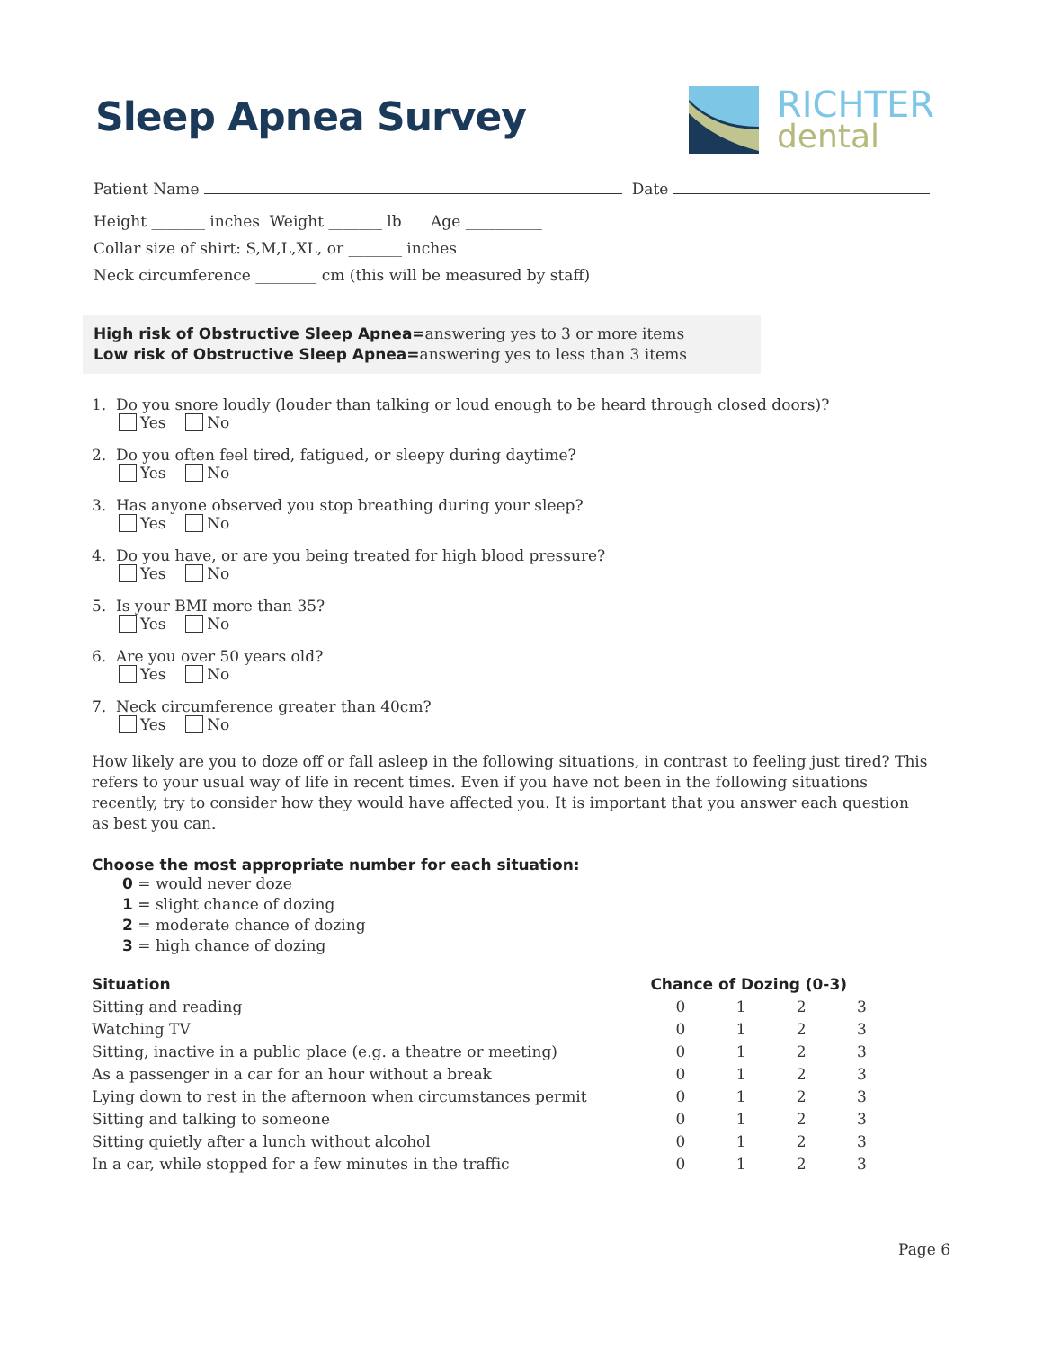Sleep Apnea Survey
RICHTER
dental
Patient Name Date
Height _______ inches Weight _______ lb Age __________
Collar size of shirt: S,M,L,XL, or _______ inches
Neck circumference ________ cm (this will be measured by staff)
High risk of Obstructive Sleep Apnea=answering yes to 3 or more items
Low risk of Obstructive Sleep Apnea=answering yes to less than 3 items
1. Do you snore loudly (louder than talking or loud enough to be heard through closed doors)?
Yes No
2. Do you often feel tired, fatigued, or sleepy during daytime?
Yes No
3. Has anyone observed you stop breathing during your sleep?
Yes No
4. Do you have, or are you being treated for high blood pressure?
Yes No
5. Is your BMI more than 35?
Yes No
6. Are you over 50 years old?
Yes No
7. Neck circumference greater than 40cm?
Yes No
How likely are you to doze off or fall asleep in the following situations, in contrast to feeling just tired? This refers to your usual way of life in recent times. Even if you have not been in the following situations recently, try to consider how they would have affected you. It is important that you answer each question as best you can.
Choose the most appropriate number for each situation:
0 = would never doze
1 = slight chance of dozing
2 = moderate chance of dozing
3 = high chance of dozing
| Situation | Chance of Dozing (0-3) | | | |
| --- | --- | --- | --- | --- |
| Sitting and reading | 0 | 1 | 2 | 3 |
| Watching TV | 0 | 1 | 2 | 3 |
| Sitting, inactive in a public place (e.g. a theatre or meeting) | 0 | 1 | 2 | 3 |
| As a passenger in a car for an hour without a break | 0 | 1 | 2 | 3 |
| Lying down to rest in the afternoon when circumstances permit | 0 | 1 | 2 | 3 |
| Sitting and talking to someone | 0 | 1 | 2 | 3 |
| Sitting quietly after a lunch without alcohol | 0 | 1 | 2 | 3 |
| In a car, while stopped for a few minutes in the traffic | 0 | 1 | 2 | 3 |
Page 6